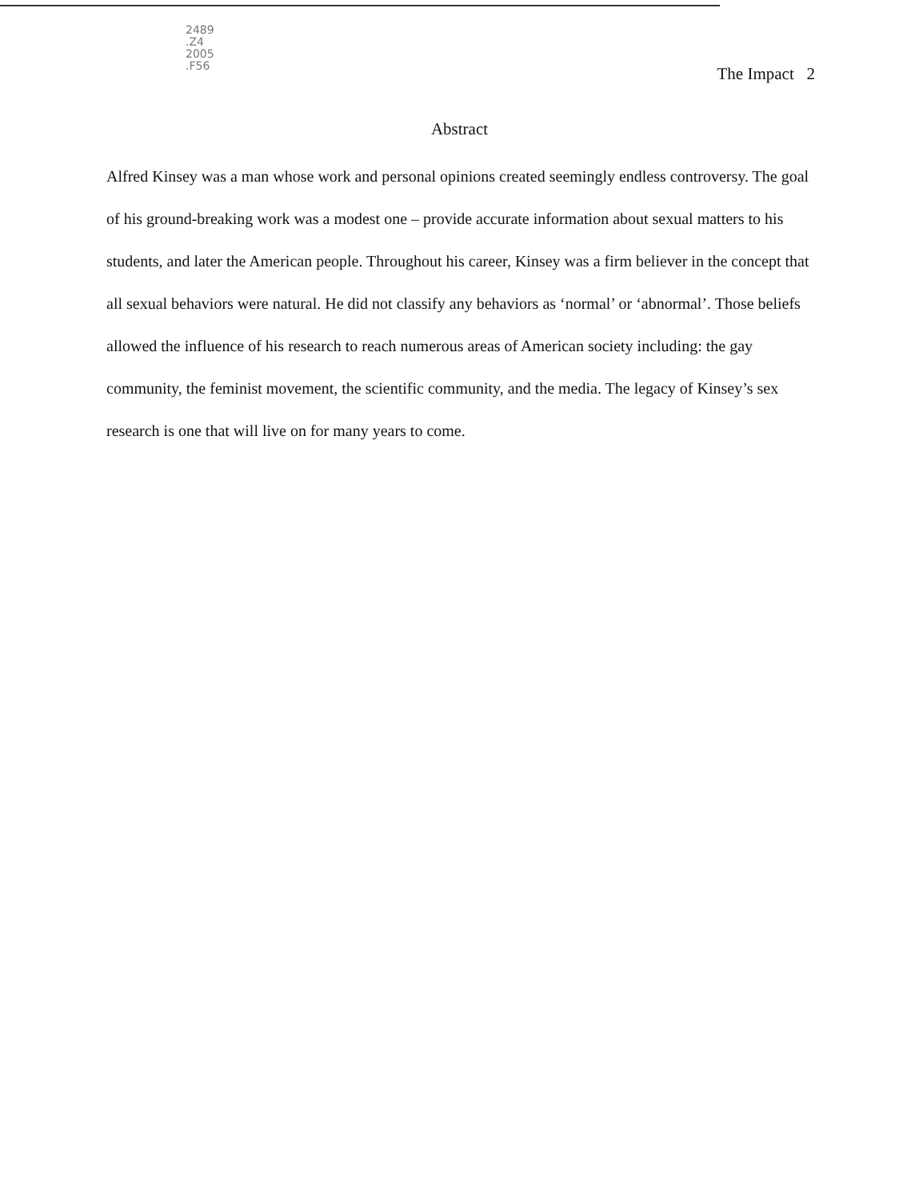2489
.Z4
2005
.F56
The Impact 2
Abstract
Alfred Kinsey was a man whose work and personal opinions created seemingly endless controversy. The goal of his ground-breaking work was a modest one – provide accurate information about sexual matters to his students, and later the American people. Throughout his career, Kinsey was a firm believer in the concept that all sexual behaviors were natural. He did not classify any behaviors as ‘normal’ or ‘abnormal’. Those beliefs allowed the influence of his research to reach numerous areas of American society including: the gay community, the feminist movement, the scientific community, and the media. The legacy of Kinsey’s sex research is one that will live on for many years to come.